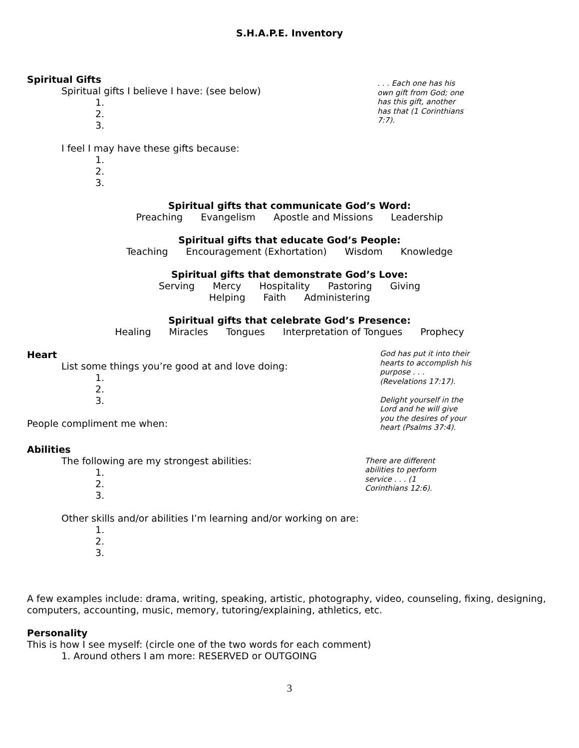S.H.A.P.E. Inventory
Spiritual Gifts
Spiritual gifts I believe I have: (see below)
1.
2.
3.
I feel I may have these gifts because:
1.
2.
3.
. . . Each one has his own gift from God; one has this gift, another has that (1 Corinthians 7:7).
Spiritual gifts that communicate God’s Word:
Preaching Evangelism Apostle and Missions Leadership
Spiritual gifts that educate God’s People:
Teaching Encouragement (Exhortation) Wisdom Knowledge
Spiritual gifts that demonstrate God’s Love:
Serving Mercy Hospitality Pastoring Giving
Helping Faith Administering
Spiritual gifts that celebrate God’s Presence:
Healing Miracles Tongues Interpretation of Tongues Prophecy
Heart
List some things you’re good at and love doing:
1.
2.
3.
People compliment me when:
God has put it into their hearts to accomplish his purpose . . . (Revelations 17:17).
Delight yourself in the Lord and he will give you the desires of your heart (Psalms 37:4).
Abilities
The following are my strongest abilities:
1.
2.
3.
Other skills and/or abilities I’m learning and/or working on are:
1.
2.
3.
There are different abilities to perform service . . . (1 Corinthians 12:6).
A few examples include: drama, writing, speaking, artistic, photography, video, counseling, fixing, designing, computers, accounting, music, memory, tutoring/explaining, athletics, etc.
Personality
This is how I see myself: (circle one of the two words for each comment)
1. Around others I am more: RESERVED or OUTGOING
3